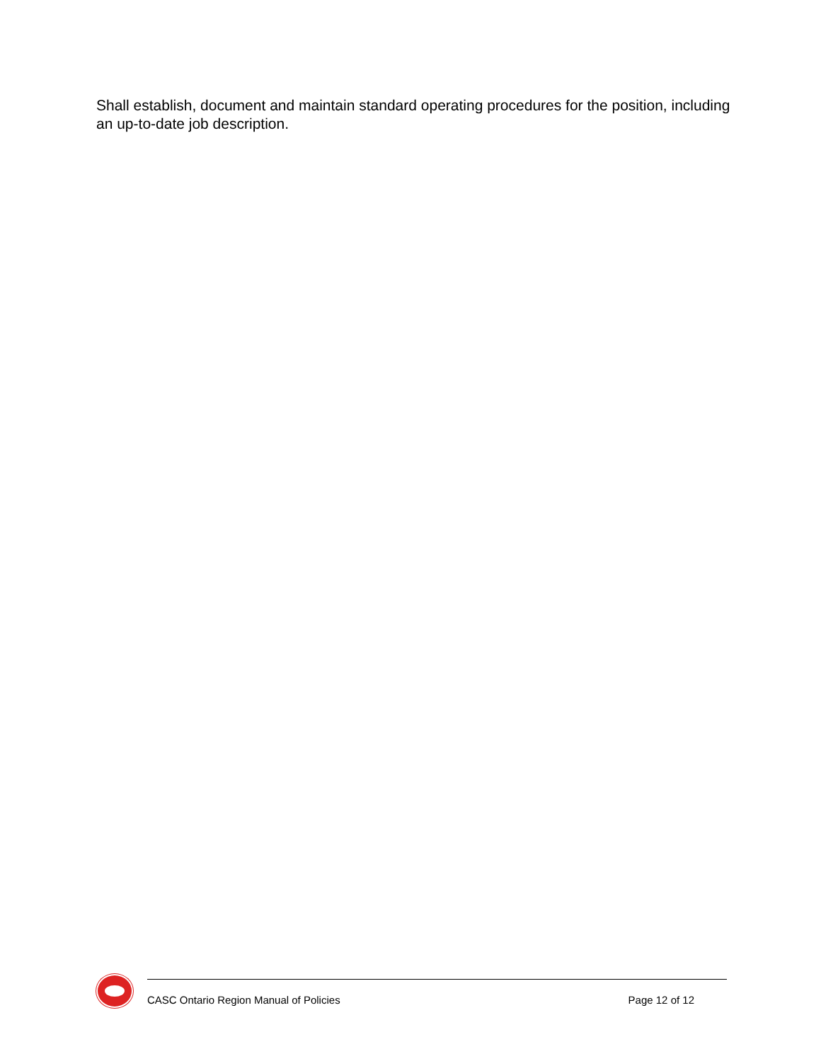Shall establish, document and maintain standard operating procedures for the position, including an up-to-date job description.
CASC Ontario Region Manual of Policies Page 12 of 12